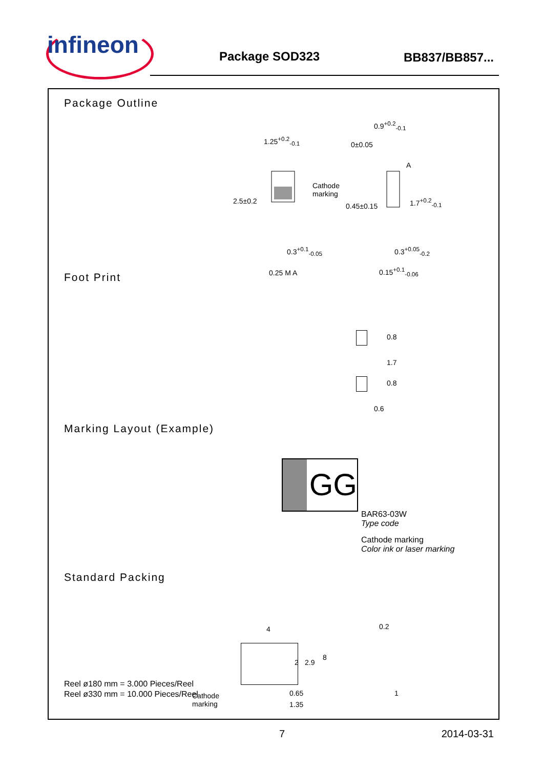infineon Package SOD323 BB837/BB857...
Package Outline
1.25<sup>+0.2</sup><sub>-0.1</sub>
Cathode
marking
2.5±0.2
0.3<sup>+0.1</sup><sub>-0.05</sub>
0.25 M A
0.9<sup>+0.2</sup><sub>-0.1</sub>
0±0.05
A
0.45±0.15
1.7<sup>+0.2</sup><sub>-0.1</sub>
0.3<sup>+0.05</sup><sub>-0.2</sub>
0.15<sup>+0.1</sup><sub>-0.06</sub>
Foot Print
0.8
1.7
0.8
0.6
Marking Layout (Example)
GG
BAR63-03W
Type code
Cathode marking
Color ink or laser marking
Standard Packing
Reel ø180 mm = 3.000 Pieces/Reel
Reel ø330 mm = 10.000 Pieces/Reel
4
2 2.9
8
Cathode
marking
0.65
1.35
0.2
1
7 2014-03-31